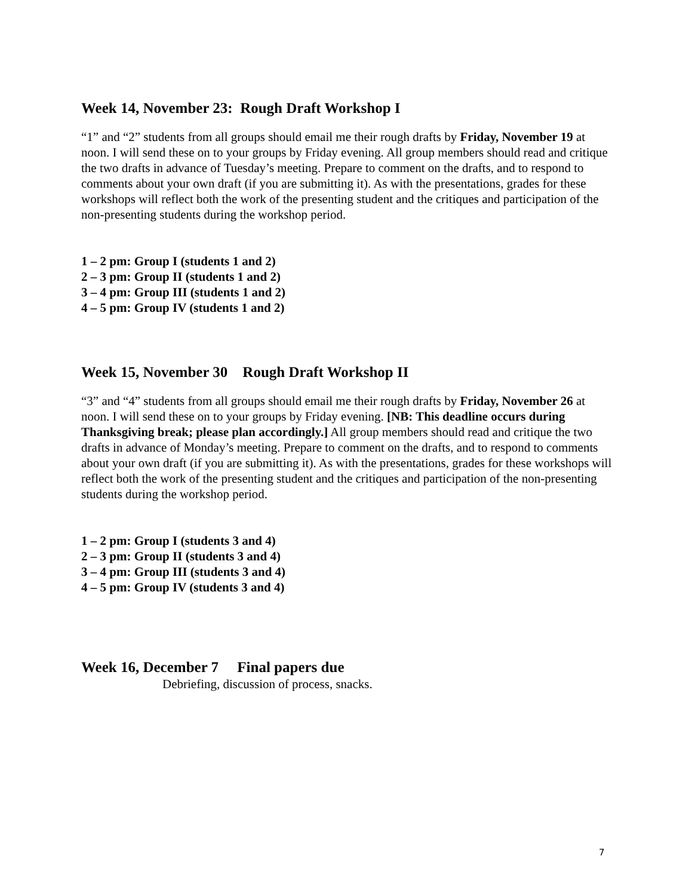Week 14, November 23: Rough Draft Workshop I
“1” and “2” students from all groups should email me their rough drafts by Friday, November 19 at noon. I will send these on to your groups by Friday evening. All group members should read and critique the two drafts in advance of Tuesday’s meeting. Prepare to comment on the drafts, and to respond to comments about your own draft (if you are submitting it). As with the presentations, grades for these workshops will reflect both the work of the presenting student and the critiques and participation of the non-presenting students during the workshop period.
1 – 2 pm: Group I (students 1 and 2)
2 – 3 pm: Group II (students 1 and 2)
3 – 4 pm: Group III (students 1 and 2)
4 – 5 pm: Group IV (students 1 and 2)
Week 15, November 30 Rough Draft Workshop II
“3” and “4” students from all groups should email me their rough drafts by Friday, November 26 at noon. I will send these on to your groups by Friday evening. [NB: This deadline occurs during Thanksgiving break; please plan accordingly.] All group members should read and critique the two drafts in advance of Monday’s meeting. Prepare to comment on the drafts, and to respond to comments about your own draft (if you are submitting it). As with the presentations, grades for these workshops will reflect both the work of the presenting student and the critiques and participation of the non-presenting students during the workshop period.
1 – 2 pm: Group I (students 3 and 4)
2 – 3 pm: Group II (students 3 and 4)
3 – 4 pm: Group III (students 3 and 4)
4 – 5 pm: Group IV (students 3 and 4)
Week 16, December 7 Final papers due
Debriefing, discussion of process, snacks.
7